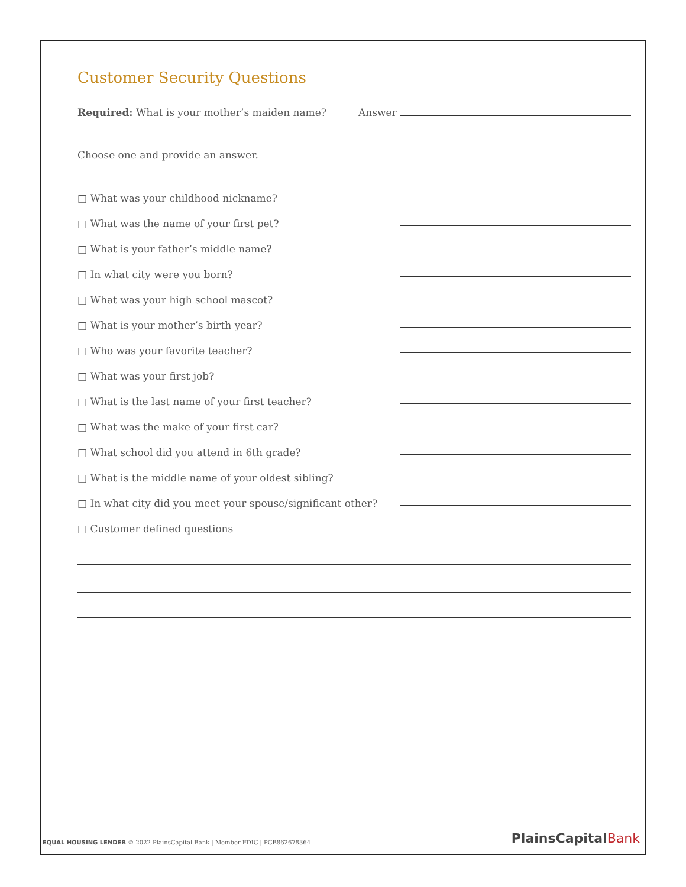Customer Security Questions
Required: What is your mother’s maiden name? Answer
Choose one and provide an answer.
□ What was your childhood nickname?
□ What was the name of your first pet?
□ What is your father’s middle name?
□ In what city were you born?
□ What was your high school mascot?
□ What is your mother’s birth year?
□ Who was your favorite teacher?
□ What was your first job?
□ What is the last name of your first teacher?
□ What was the make of your first car?
□ What school did you attend in 6th grade?
□ What is the middle name of your oldest sibling?
□ In what city did you meet your spouse/significant other?
□ Customer defined questions
EQUAL HOUSING LENDER © 2022 PlainsCapital Bank | Member FDIC | PCB862678364
PlainsCapitalBank